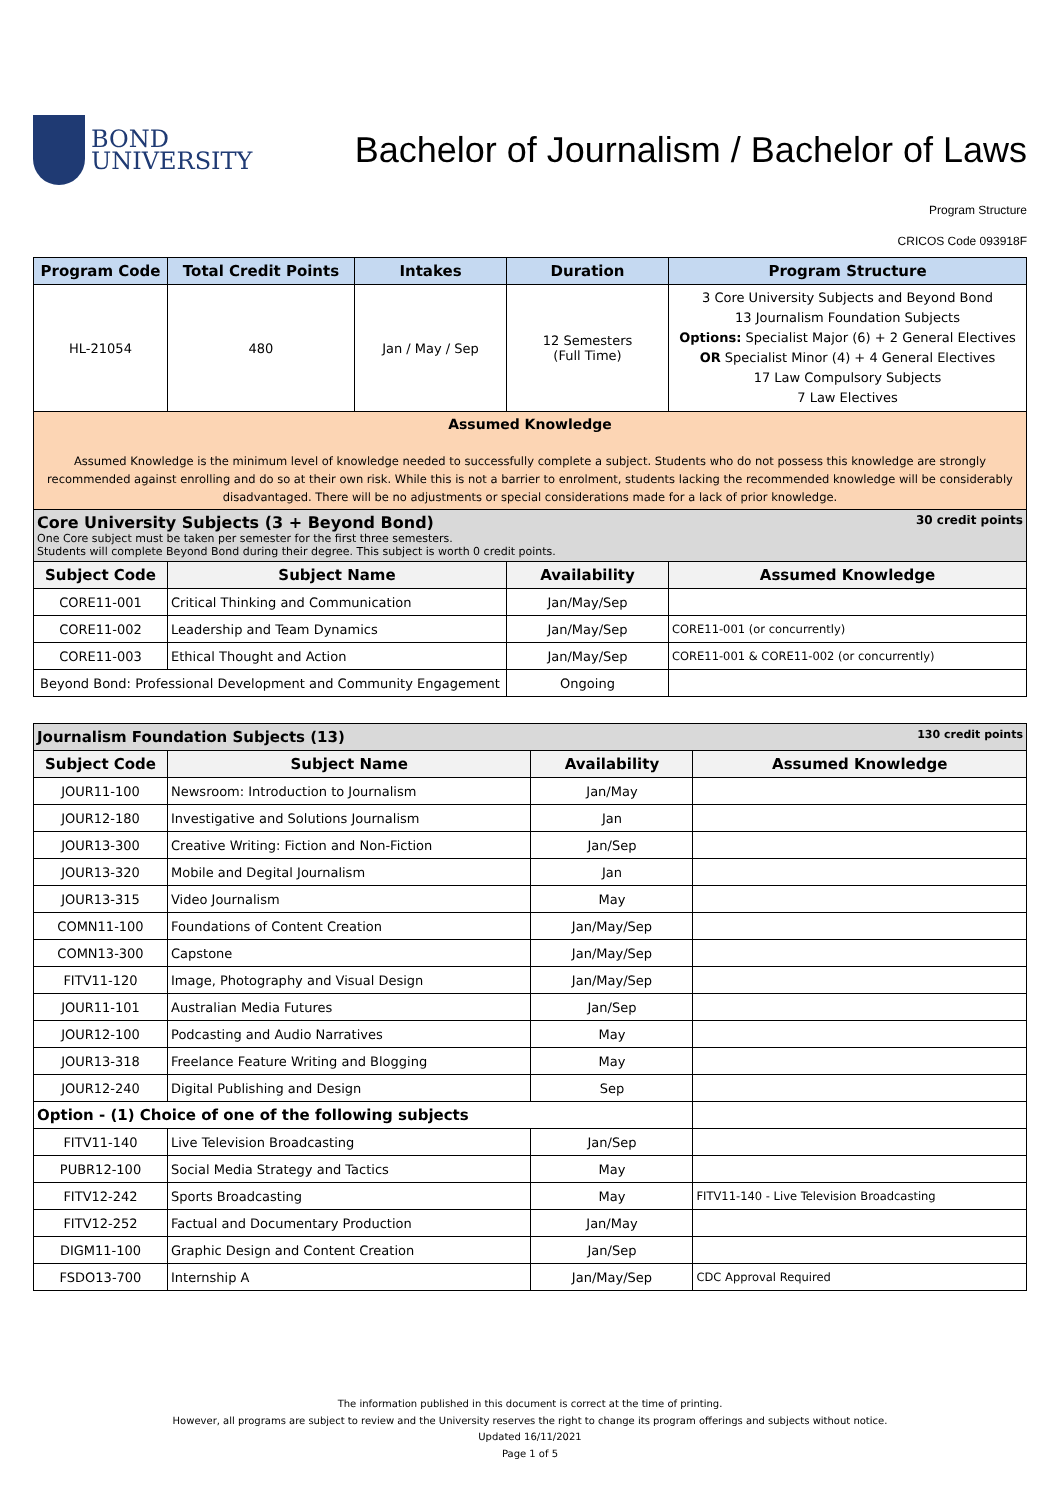BOND
UNIVERSITY
Bachelor of Journalism / Bachelor of Laws
Program Structure
CRICOS Code 093918F
| Program Code | Total Credit Points | Intakes | Duration | Program Structure |
| --- | --- | --- | --- | --- |
| HL-21054 | 480 | Jan / May / Sep | 12 Semesters (Full Time) | 3 Core University Subjects and Beyond Bond 13 Journalism Foundation Subjects Options: Specialist Major (6) + 2 General Electives OR Specialist Minor (4) + 4 General Electives 17 Law Compulsory Subjects 7 Law Electives |
| Assumed Knowledge Assumed Knowledge is the minimum level of knowledge needed to successfully complete a subject. Students who do not possess this knowledge are strongly recommended against enrolling and do so at their own risk. While this is not a barrier to enrolment, students lacking the recommended knowledge will be considerably disadvantaged. There will be no adjustments or special considerations made for a lack of prior knowledge. | | | | |
| Core University Subjects (3 + Beyond Bond) 30 credit points One Core subject must be taken per semester for the first three semesters. Students will complete Beyond Bond during their degree. This subject is worth 0 credit points. | | | | |
| Subject Code | Subject Name | | Availability | Assumed Knowledge |
| CORE11-001 | Critical Thinking and Communication | | Jan/May/Sep | |
| CORE11-002 | Leadership and Team Dynamics | | Jan/May/Sep | CORE11-001 (or concurrently) |
| CORE11-003 | Ethical Thought and Action | | Jan/May/Sep | CORE11-001 & CORE11-002 (or concurrently) |
| Beyond Bond: Professional Development and Community Engagement | | | Ongoing | |
| Journalism Foundation Subjects (13) 130 credit points | | | |
| Subject Code | Subject Name | Availability | Assumed Knowledge |
| JOUR11-100 | Newsroom: Introduction to Journalism | Jan/May | |
| JOUR12-180 | Investigative and Solutions Journalism | Jan | |
| JOUR13-300 | Creative Writing: Fiction and Non-Fiction | Jan/Sep | |
| JOUR13-320 | Mobile and Degital Journalism | Jan | |
| JOUR13-315 | Video Journalism | May | |
| COMN11-100 | Foundations of Content Creation | Jan/May/Sep | |
| COMN13-300 | Capstone | Jan/May/Sep | |
| FITV11-120 | Image, Photography and Visual Design | Jan/May/Sep | |
| JOUR11-101 | Australian Media Futures | Jan/Sep | |
| JOUR12-100 | Podcasting and Audio Narratives | May | |
| JOUR13-318 | Freelance Feature Writing and Blogging | May | |
| JOUR12-240 | Digital Publishing and Design | Sep | |
| Option - (1) Choice of one of the following subjects | | | |
| FITV11-140 | Live Television Broadcasting | Jan/Sep | |
| PUBR12-100 | Social Media Strategy and Tactics | May | |
| FITV12-242 | Sports Broadcasting | May | FITV11-140 - Live Television Broadcasting |
| FITV12-252 | Factual and Documentary Production | Jan/May | |
| DIGM11-100 | Graphic Design and Content Creation | Jan/Sep | |
| FSDO13-700 | Internship A | Jan/May/Sep | CDC Approval Required |
The information published in this document is correct at the time of printing.
However, all programs are subject to review and the University reserves the right to change its program offerings and subjects without notice.
Updated 16/11/2021
Page 1 of 5